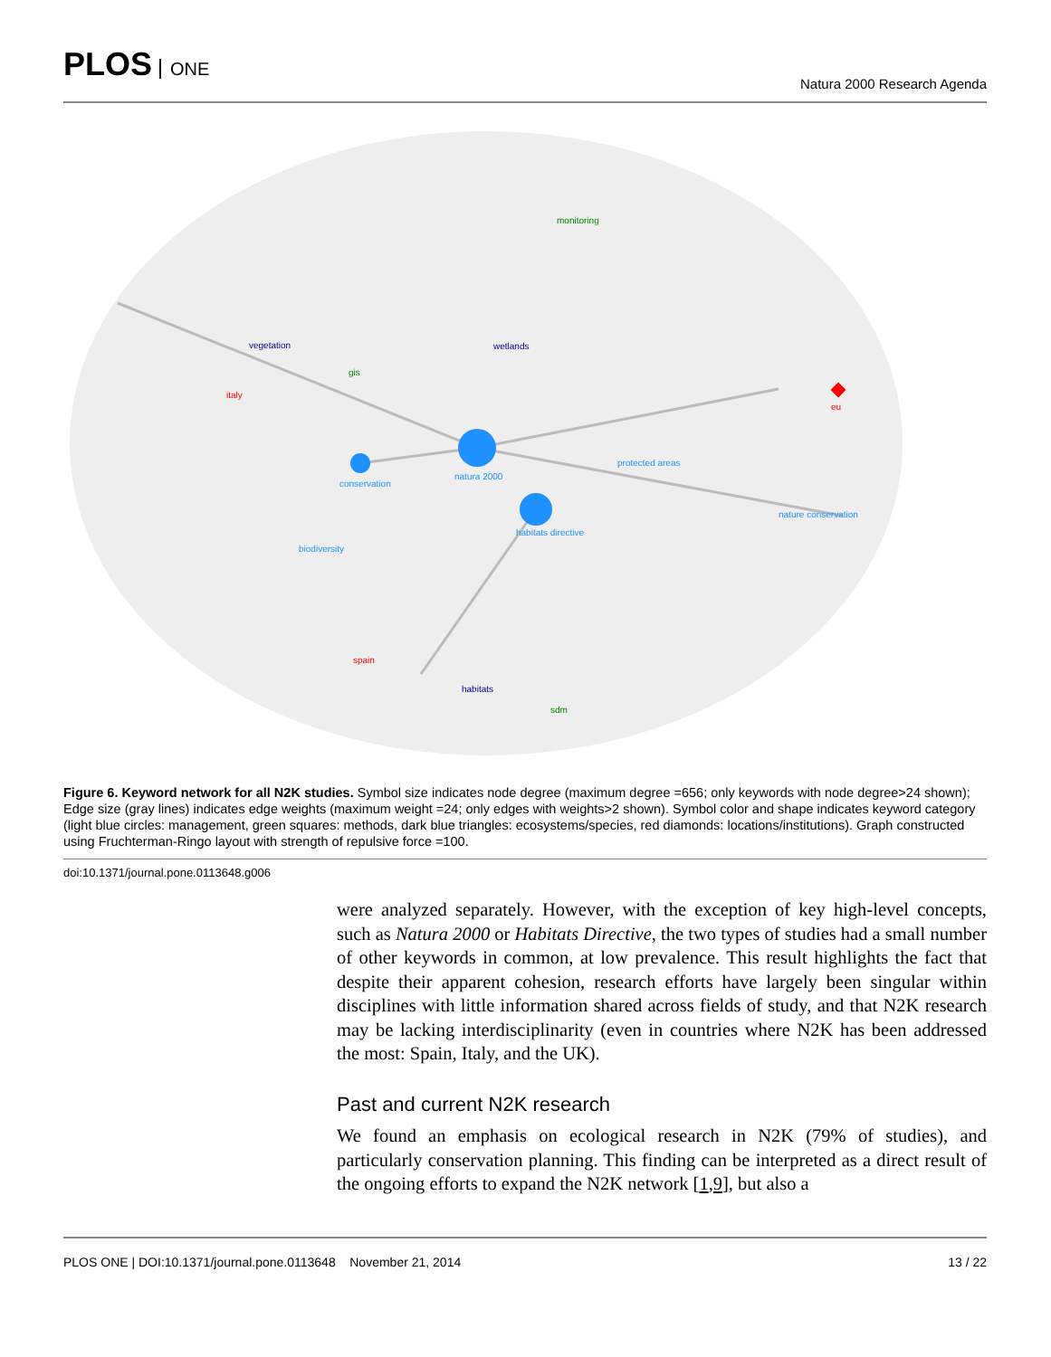PLOS ONE
Natura 2000 Research Agenda
natura 2000
habitats directive
conservation
biodiversity
protected areas
nature conservation
habitats
wetlands
vegetation
gis
sdm
monitoring
eu
spain
italy
Figure 6. Keyword network for all N2K studies. Symbol size indicates node degree (maximum degree =656; only keywords with node degree>24 shown); Edge size (gray lines) indicates edge weights (maximum weight =24; only edges with weights>2 shown). Symbol color and shape indicates keyword category (light blue circles: management, green squares: methods, dark blue triangles: ecosystems/species, red diamonds: locations/institutions). Graph constructed using Fruchterman-Ringo layout with strength of repulsive force =100.
doi:10.1371/journal.pone.0113648.g006
were analyzed separately. However, with the exception of key high-level concepts, such as Natura 2000 or Habitats Directive, the two types of studies had a small number of other keywords in common, at low prevalence. This result highlights the fact that despite their apparent cohesion, research efforts have largely been singular within disciplines with little information shared across fields of study, and that N2K research may be lacking interdisciplinarity (even in countries where N2K has been addressed the most: Spain, Italy, and the UK).
Past and current N2K research
We found an emphasis on ecological research in N2K (79% of studies), and particularly conservation planning. This finding can be interpreted as a direct result of the ongoing efforts to expand the N2K network [1,9], but also a
PLOS ONE | DOI:10.1371/journal.pone.0113648 November 21, 2014 13 / 22